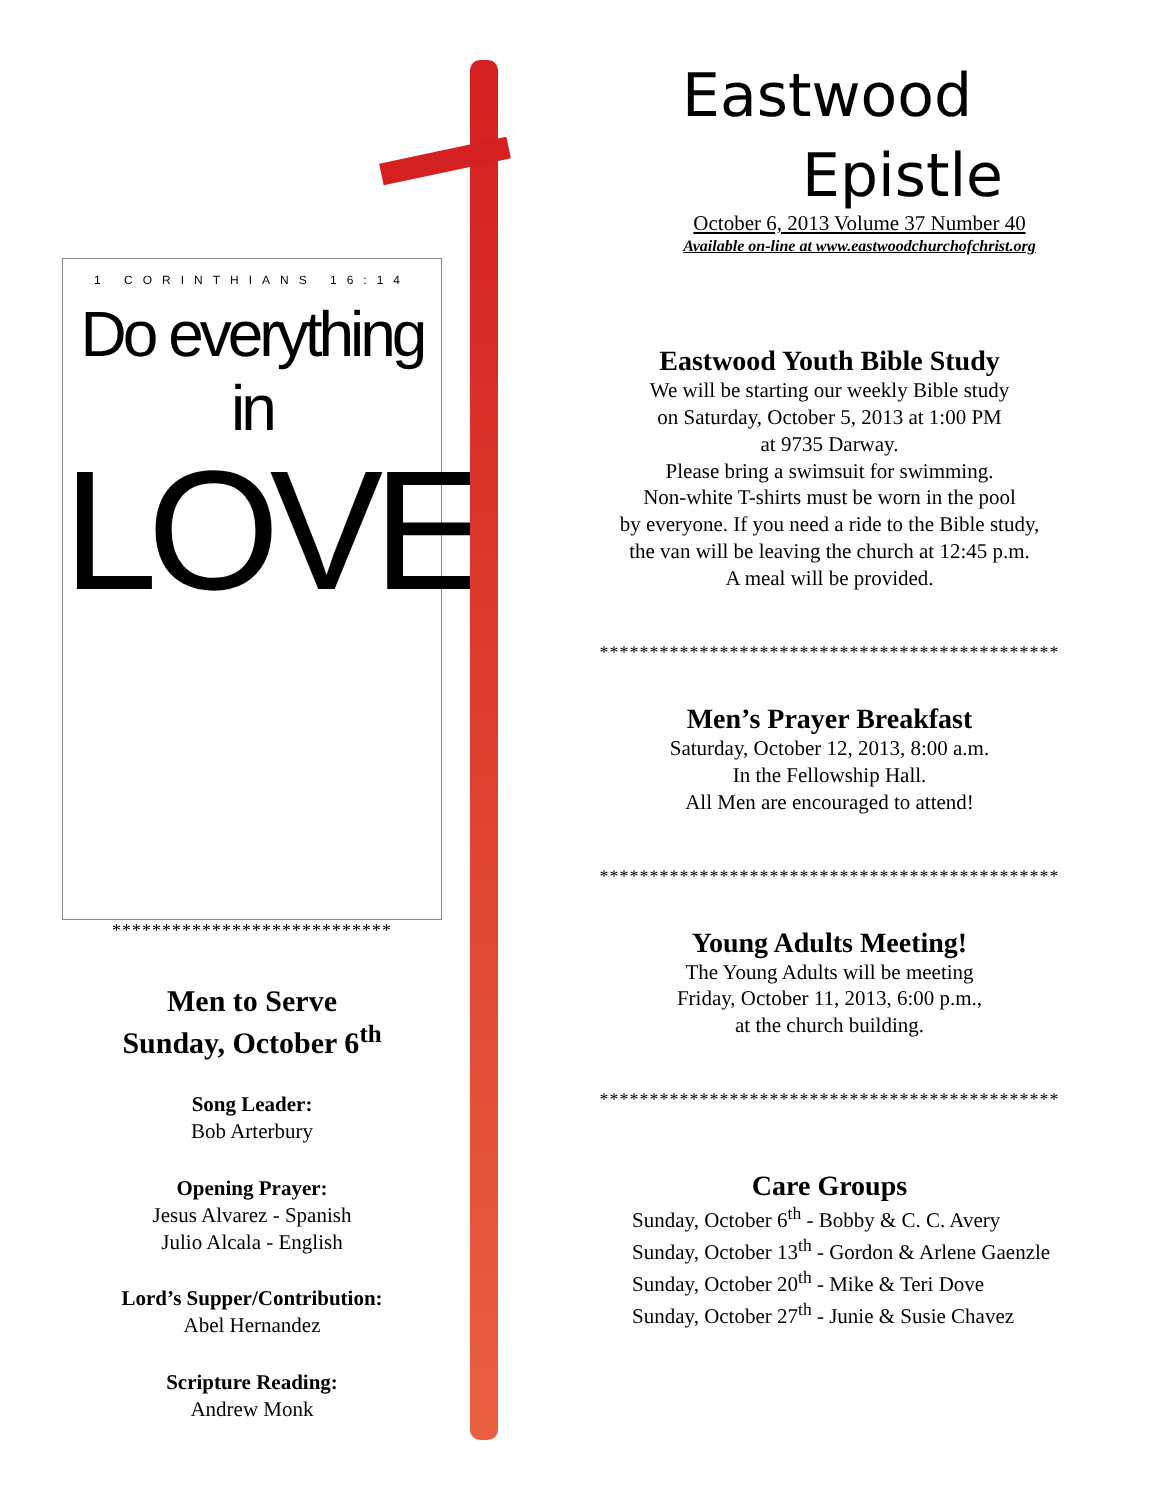1 CORINTHIANS 16:14
Do everything in
LOVE
****************************
Men to Serve
Sunday, October 6<sup>th</sup>
Song Leader:
Bob Arterbury
Opening Prayer:
Jesus Alvarez - Spanish
Julio Alcala - English
Lord’s Supper/Contribution:
Abel Hernandez
Scripture Reading:
Andrew Monk
Eastwood
Epistle
October 6, 2013 Volume 37 Number 40
Available on-line at www.eastwoodchurchofchrist.org
Eastwood Youth Bible Study
We will be starting our weekly Bible study
on Saturday, October 5, 2013 at 1:00 PM
at 9735 Darway.
Please bring a swimsuit for swimming.
Non-white T-shirts must be worn in the pool
by everyone. If you need a ride to the Bible study,
the van will be leaving the church at 12:45 p.m.
A meal will be provided.
**********************************************
Men’s Prayer Breakfast
Saturday, October 12, 2013, 8:00 a.m.
In the Fellowship Hall.
All Men are encouraged to attend!
**********************************************
Young Adults Meeting!
The Young Adults will be meeting
Friday, October 11, 2013, 6:00 p.m.,
at the church building.
**********************************************
Care Groups
Sunday, October 6<sup>th</sup> - Bobby & C. C. Avery
Sunday, October 13<sup>th</sup> - Gordon & Arlene Gaenzle
Sunday, October 20<sup>th</sup> - Mike & Teri Dove
Sunday, October 27<sup>th</sup> - Junie & Susie Chavez